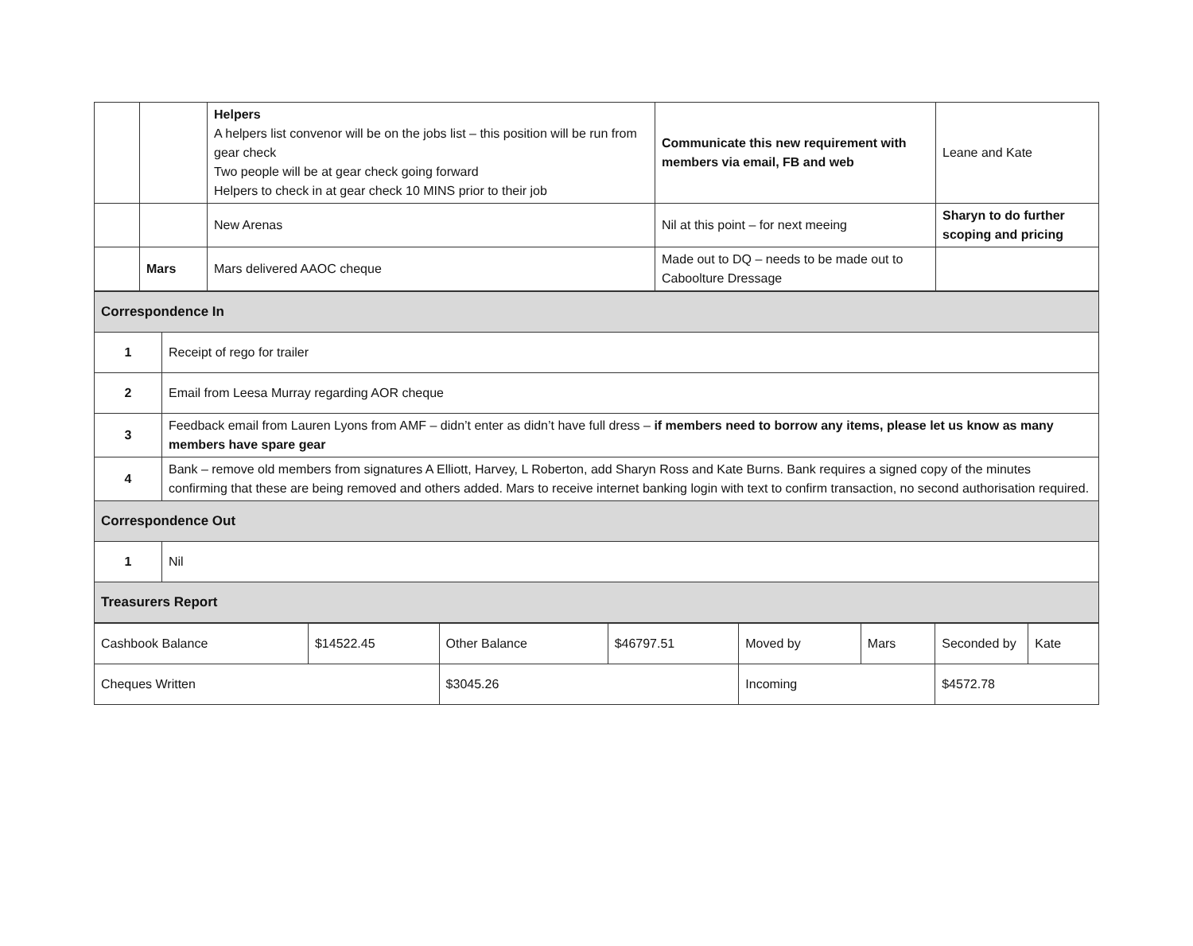| | | Helpers A helpers list convenor will be on the jobs list – this position will be run from gear check Two people will be at gear check going forward Helpers to check in at gear check 10 MINS prior to their job | Communicate this new requirement with members via email, FB and web | Leane and Kate |
| | | New Arenas | Nil at this point – for next meeing | Sharyn to do further scoping and pricing |
| | Mars | Mars delivered AAOC cheque | Made out to DQ – needs to be made out to Caboolture Dressage | |
| Correspondence In | |
| 1 | Receipt of rego for trailer |
| 2 | Email from Leesa Murray regarding AOR cheque |
| 3 | Feedback email from Lauren Lyons from AMF – didn’t enter as didn’t have full dress – if members need to borrow any items, please let us know as many members have spare gear |
| 4 | Bank – remove old members from signatures A Elliott, Harvey, L Roberton, add Sharyn Ross and Kate Burns. Bank requires a signed copy of the minutes confirming that these are being removed and others added. Mars to receive internet banking login with text to confirm transaction, no second authorisation required. |
| Correspondence Out | |
| 1 | Nil |
| Treasurers Report | |
| Cashbook Balance | $14522.45 | Other Balance | $46797.51 | Moved by | Mars | Seconded by | Kate |
| Cheques Written | | $3045.26 | | Incoming | | $4572.78 | |